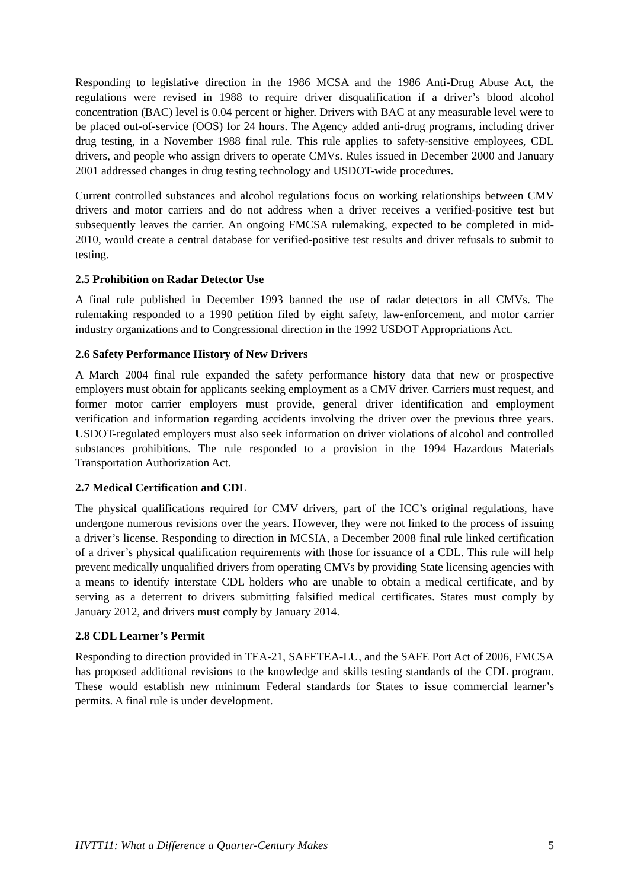Responding to legislative direction in the 1986 MCSA and the 1986 Anti-Drug Abuse Act, the regulations were revised in 1988 to require driver disqualification if a driver’s blood alcohol concentration (BAC) level is 0.04 percent or higher. Drivers with BAC at any measurable level were to be placed out-of-service (OOS) for 24 hours. The Agency added anti-drug programs, including driver drug testing, in a November 1988 final rule. This rule applies to safety-sensitive employees, CDL drivers, and people who assign drivers to operate CMVs. Rules issued in December 2000 and January 2001 addressed changes in drug testing technology and USDOT-wide procedures.
Current controlled substances and alcohol regulations focus on working relationships between CMV drivers and motor carriers and do not address when a driver receives a verified-positive test but subsequently leaves the carrier. An ongoing FMCSA rulemaking, expected to be completed in mid-2010, would create a central database for verified-positive test results and driver refusals to submit to testing.
2.5 Prohibition on Radar Detector Use
A final rule published in December 1993 banned the use of radar detectors in all CMVs. The rulemaking responded to a 1990 petition filed by eight safety, law-enforcement, and motor carrier industry organizations and to Congressional direction in the 1992 USDOT Appropriations Act.
2.6 Safety Performance History of New Drivers
A March 2004 final rule expanded the safety performance history data that new or prospective employers must obtain for applicants seeking employment as a CMV driver. Carriers must request, and former motor carrier employers must provide, general driver identification and employment verification and information regarding accidents involving the driver over the previous three years. USDOT-regulated employers must also seek information on driver violations of alcohol and controlled substances prohibitions. The rule responded to a provision in the 1994 Hazardous Materials Transportation Authorization Act.
2.7 Medical Certification and CDL
The physical qualifications required for CMV drivers, part of the ICC’s original regulations, have undergone numerous revisions over the years. However, they were not linked to the process of issuing a driver’s license. Responding to direction in MCSIA, a December 2008 final rule linked certification of a driver’s physical qualification requirements with those for issuance of a CDL. This rule will help prevent medically unqualified drivers from operating CMVs by providing State licensing agencies with a means to identify interstate CDL holders who are unable to obtain a medical certificate, and by serving as a deterrent to drivers submitting falsified medical certificates. States must comply by January 2012, and drivers must comply by January 2014.
2.8 CDL Learner’s Permit
Responding to direction provided in TEA-21, SAFETEA-LU, and the SAFE Port Act of 2006, FMCSA has proposed additional revisions to the knowledge and skills testing standards of the CDL program. These would establish new minimum Federal standards for States to issue commercial learner’s permits. A final rule is under development.
HVTT11: What a Difference a Quarter-Century Makes 5